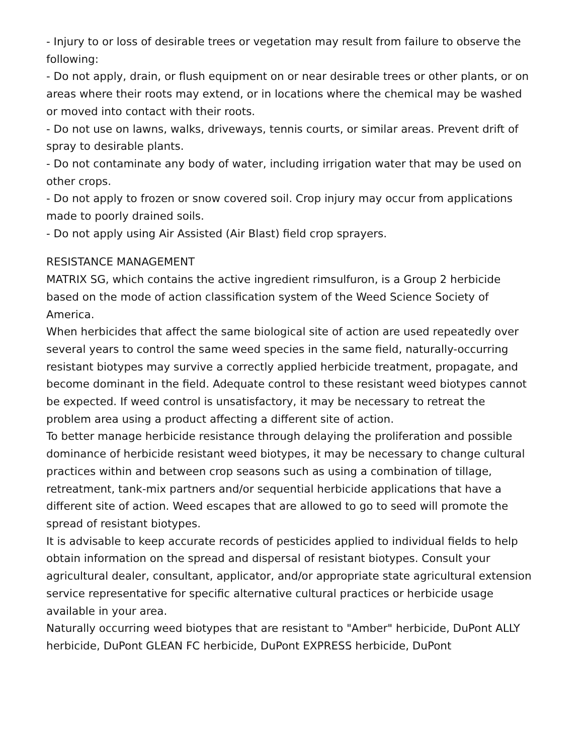- Injury to or loss of desirable trees or vegetation may result from failure to observe the following:
- Do not apply, drain, or flush equipment on or near desirable trees or other plants, or on areas where their roots may extend, or in locations where the chemical may be washed or moved into contact with their roots.
- Do not use on lawns, walks, driveways, tennis courts, or similar areas. Prevent drift of spray to desirable plants.
- Do not contaminate any body of water, including irrigation water that may be used on other crops.
- Do not apply to frozen or snow covered soil. Crop injury may occur from applications made to poorly drained soils.
- Do not apply using Air Assisted (Air Blast) field crop sprayers.
RESISTANCE MANAGEMENT
MATRIX SG, which contains the active ingredient rimsulfuron, is a Group 2 herbicide based on the mode of action classification system of the Weed Science Society of America.
When herbicides that affect the same biological site of action are used repeatedly over several years to control the same weed species in the same field, naturally-occurring resistant biotypes may survive a correctly applied herbicide treatment, propagate, and become dominant in the field. Adequate control to these resistant weed biotypes cannot be expected. If weed control is unsatisfactory, it may be necessary to retreat the problem area using a product affecting a different site of action.
To better manage herbicide resistance through delaying the proliferation and possible dominance of herbicide resistant weed biotypes, it may be necessary to change cultural practices within and between crop seasons such as using a combination of tillage, retreatment, tank-mix partners and/or sequential herbicide applications that have a different site of action. Weed escapes that are allowed to go to seed will promote the spread of resistant biotypes.
It is advisable to keep accurate records of pesticides applied to individual fields to help obtain information on the spread and dispersal of resistant biotypes. Consult your agricultural dealer, consultant, applicator, and/or appropriate state agricultural extension service representative for specific alternative cultural practices or herbicide usage available in your area.
Naturally occurring weed biotypes that are resistant to "Amber" herbicide, DuPont ALLY herbicide, DuPont GLEAN FC herbicide, DuPont EXPRESS herbicide, DuPont